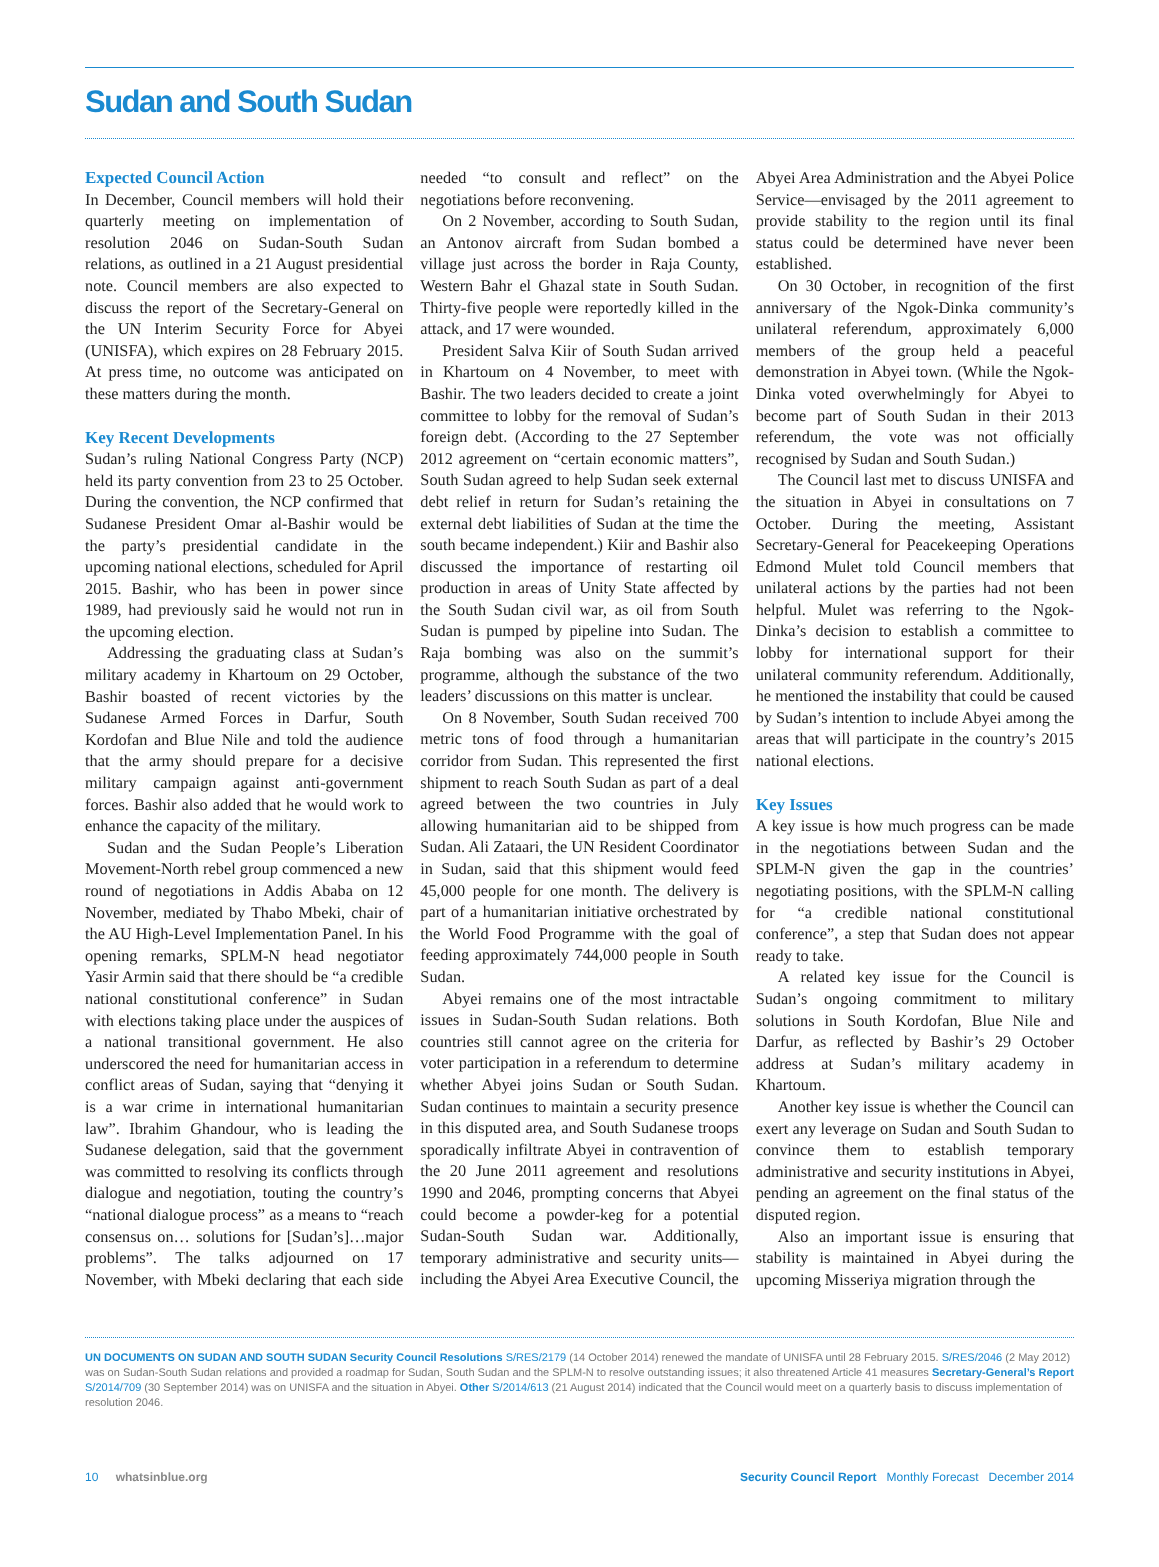Sudan and South Sudan
Expected Council Action
In December, Council members will hold their quarterly meeting on implementation of resolution 2046 on Sudan-South Sudan relations, as outlined in a 21 August presidential note. Council members are also expected to discuss the report of the Secretary-General on the UN Interim Security Force for Abyei (UNISFA), which expires on 28 February 2015. At press time, no outcome was anticipated on these matters during the month.
Key Recent Developments
Sudan’s ruling National Congress Party (NCP) held its party convention from 23 to 25 October. During the convention, the NCP confirmed that Sudanese President Omar al-Bashir would be the party’s presidential candidate in the upcoming national elections, scheduled for April 2015. Bashir, who has been in power since 1989, had previously said he would not run in the upcoming election.
Addressing the graduating class at Sudan’s military academy in Khartoum on 29 October, Bashir boasted of recent victories by the Sudanese Armed Forces in Darfur, South Kordofan and Blue Nile and told the audience that the army should prepare for a decisive military campaign against anti-government forces. Bashir also added that he would work to enhance the capacity of the military.
Sudan and the Sudan People’s Liberation Movement-North rebel group commenced a new round of negotiations in Addis Ababa on 12 November, mediated by Thabo Mbeki, chair of the AU High-Level Implementation Panel. In his opening remarks, SPLM-N head negotiator Yasir Armin said that there should be “a credible national constitutional conference” in Sudan with elections taking place under the auspices of a national transitional government. He also underscored the need for humanitarian access in conflict areas of Sudan, saying that “denying it is a war crime in international humanitarian law”. Ibrahim Ghandour, who is leading the Sudanese delegation, said that the government was committed to resolving its conflicts through dialogue and negotiation, touting the country’s “national dialogue process” as a means to “reach consensus on… solutions for [Sudan’s]…major problems”. The talks adjourned on 17 November, with Mbeki declaring that each side needed “to consult and reflect” on the negotiations before reconvening.
On 2 November, according to South Sudan, an Antonov aircraft from Sudan bombed a village just across the border in Raja County, Western Bahr el Ghazal state in South Sudan. Thirty-five people were reportedly killed in the attack, and 17 were wounded.
President Salva Kiir of South Sudan arrived in Khartoum on 4 November, to meet with Bashir. The two leaders decided to create a joint committee to lobby for the removal of Sudan’s foreign debt. (According to the 27 September 2012 agreement on “certain economic matters”, South Sudan agreed to help Sudan seek external debt relief in return for Sudan’s retaining the external debt liabilities of Sudan at the time the south became independent.) Kiir and Bashir also discussed the importance of restarting oil production in areas of Unity State affected by the South Sudan civil war, as oil from South Sudan is pumped by pipeline into Sudan. The Raja bombing was also on the summit’s programme, although the substance of the two leaders’ discussions on this matter is unclear.
On 8 November, South Sudan received 700 metric tons of food through a humanitarian corridor from Sudan. This represented the first shipment to reach South Sudan as part of a deal agreed between the two countries in July allowing humanitarian aid to be shipped from Sudan. Ali Zataari, the UN Resident Coordinator in Sudan, said that this shipment would feed 45,000 people for one month. The delivery is part of a humanitarian initiative orchestrated by the World Food Programme with the goal of feeding approximately 744,000 people in South Sudan.
Abyei remains one of the most intractable issues in Sudan-South Sudan relations. Both countries still cannot agree on the criteria for voter participation in a referendum to determine whether Abyei joins Sudan or South Sudan. Sudan continues to maintain a security presence in this disputed area, and South Sudanese troops sporadically infiltrate Abyei in contravention of the 20 June 2011 agreement and resolutions 1990 and 2046, prompting concerns that Abyei could become a powder-keg for a potential Sudan-South Sudan war. Additionally, temporary administrative and security units—including the Abyei Area Executive Council, the Abyei Area Administration and the Abyei Police Service—envisaged by the 2011 agreement to provide stability to the region until its final status could be determined have never been established.
On 30 October, in recognition of the first anniversary of the Ngok-Dinka community’s unilateral referendum, approximately 6,000 members of the group held a peaceful demonstration in Abyei town. (While the Ngok-Dinka voted overwhelmingly for Abyei to become part of South Sudan in their 2013 referendum, the vote was not officially recognised by Sudan and South Sudan.)
The Council last met to discuss UNISFA and the situation in Abyei in consultations on 7 October. During the meeting, Assistant Secretary-General for Peacekeeping Operations Edmond Mulet told Council members that unilateral actions by the parties had not been helpful. Mulet was referring to the Ngok-Dinka’s decision to establish a committee to lobby for international support for their unilateral community referendum. Additionally, he mentioned the instability that could be caused by Sudan’s intention to include Abyei among the areas that will participate in the country’s 2015 national elections.
Key Issues
A key issue is how much progress can be made in the negotiations between Sudan and the SPLM-N given the gap in the countries’ negotiating positions, with the SPLM-N calling for “a credible national constitutional conference”, a step that Sudan does not appear ready to take.
A related key issue for the Council is Sudan’s ongoing commitment to military solutions in South Kordofan, Blue Nile and Darfur, as reflected by Bashir’s 29 October address at Sudan’s military academy in Khartoum.
Another key issue is whether the Council can exert any leverage on Sudan and South Sudan to convince them to establish temporary administrative and security institutions in Abyei, pending an agreement on the final status of the disputed region.
Also an important issue is ensuring that stability is maintained in Abyei during the upcoming Misseriya migration through the
UN DOCUMENTS ON SUDAN AND SOUTH SUDAN Security Council Resolutions S/RES/2179 (14 October 2014) renewed the mandate of UNISFA until 28 February 2015. S/RES/2046 (2 May 2012) was on Sudan-South Sudan relations and provided a roadmap for Sudan, South Sudan and the SPLM-N to resolve outstanding issues; it also threatened Article 41 measures Secretary-General’s Report S/2014/709 (30 September 2014) was on UNISFA and the situation in Abyei. Other S/2014/613 (21 August 2014) indicated that the Council would meet on a quarterly basis to discuss implementation of resolution 2046.
10 whatsinblue.org Security Council Report Monthly Forecast December 2014